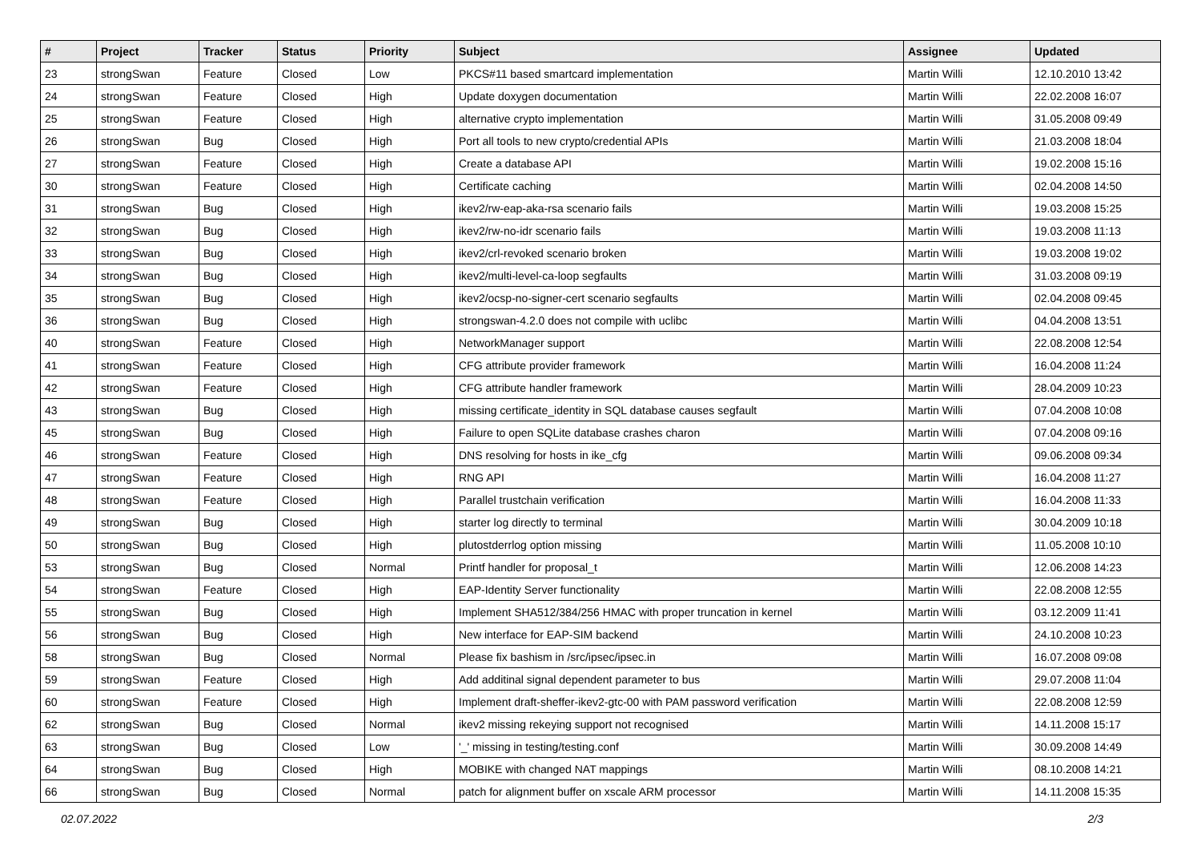| # | Project | Tracker | Status | Priority | Subject | Assignee | Updated |
| --- | --- | --- | --- | --- | --- | --- | --- |
| 23 | strongSwan | Feature | Closed | Low | PKCS#11 based smartcard implementation | Martin Willi | 12.10.2010 13:42 |
| 24 | strongSwan | Feature | Closed | High | Update doxygen documentation | Martin Willi | 22.02.2008 16:07 |
| 25 | strongSwan | Feature | Closed | High | alternative crypto implementation | Martin Willi | 31.05.2008 09:49 |
| 26 | strongSwan | Bug | Closed | High | Port all tools to new crypto/credential APIs | Martin Willi | 21.03.2008 18:04 |
| 27 | strongSwan | Feature | Closed | High | Create a database API | Martin Willi | 19.02.2008 15:16 |
| 30 | strongSwan | Feature | Closed | High | Certificate caching | Martin Willi | 02.04.2008 14:50 |
| 31 | strongSwan | Bug | Closed | High | ikev2/rw-eap-aka-rsa scenario fails | Martin Willi | 19.03.2008 15:25 |
| 32 | strongSwan | Bug | Closed | High | ikev2/rw-no-idr scenario fails | Martin Willi | 19.03.2008 11:13 |
| 33 | strongSwan | Bug | Closed | High | ikev2/crl-revoked scenario broken | Martin Willi | 19.03.2008 19:02 |
| 34 | strongSwan | Bug | Closed | High | ikev2/multi-level-ca-loop segfaults | Martin Willi | 31.03.2008 09:19 |
| 35 | strongSwan | Bug | Closed | High | ikev2/ocsp-no-signer-cert scenario segfaults | Martin Willi | 02.04.2008 09:45 |
| 36 | strongSwan | Bug | Closed | High | strongswan-4.2.0 does not compile with uclibc | Martin Willi | 04.04.2008 13:51 |
| 40 | strongSwan | Feature | Closed | High | NetworkManager support | Martin Willi | 22.08.2008 12:54 |
| 41 | strongSwan | Feature | Closed | High | CFG attribute provider framework | Martin Willi | 16.04.2008 11:24 |
| 42 | strongSwan | Feature | Closed | High | CFG attribute handler framework | Martin Willi | 28.04.2009 10:23 |
| 43 | strongSwan | Bug | Closed | High | missing certificate_identity in SQL database causes segfault | Martin Willi | 07.04.2008 10:08 |
| 45 | strongSwan | Bug | Closed | High | Failure to open SQLite database crashes charon | Martin Willi | 07.04.2008 09:16 |
| 46 | strongSwan | Feature | Closed | High | DNS resolving for hosts in ike_cfg | Martin Willi | 09.06.2008 09:34 |
| 47 | strongSwan | Feature | Closed | High | RNG API | Martin Willi | 16.04.2008 11:27 |
| 48 | strongSwan | Feature | Closed | High | Parallel trustchain verification | Martin Willi | 16.04.2008 11:33 |
| 49 | strongSwan | Bug | Closed | High | starter log directly to terminal | Martin Willi | 30.04.2009 10:18 |
| 50 | strongSwan | Bug | Closed | High | plutostderrlog option missing | Martin Willi | 11.05.2008 10:10 |
| 53 | strongSwan | Bug | Closed | Normal | Printf handler for proposal_t | Martin Willi | 12.06.2008 14:23 |
| 54 | strongSwan | Feature | Closed | High | EAP-Identity Server functionality | Martin Willi | 22.08.2008 12:55 |
| 55 | strongSwan | Bug | Closed | High | Implement SHA512/384/256 HMAC with proper truncation in kernel | Martin Willi | 03.12.2009 11:41 |
| 56 | strongSwan | Bug | Closed | High | New interface for EAP-SIM backend | Martin Willi | 24.10.2008 10:23 |
| 58 | strongSwan | Bug | Closed | Normal | Please fix bashism in /src/ipsec/ipsec.in | Martin Willi | 16.07.2008 09:08 |
| 59 | strongSwan | Feature | Closed | High | Add additinal signal dependent parameter to bus | Martin Willi | 29.07.2008 11:04 |
| 60 | strongSwan | Feature | Closed | High | Implement draft-sheffer-ikev2-gtc-00 with PAM password verification | Martin Willi | 22.08.2008 12:59 |
| 62 | strongSwan | Bug | Closed | Normal | ikev2 missing rekeying support not recognised | Martin Willi | 14.11.2008 15:17 |
| 63 | strongSwan | Bug | Closed | Low | '_' missing in testing/testing.conf | Martin Willi | 30.09.2008 14:49 |
| 64 | strongSwan | Bug | Closed | High | MOBIKE with changed NAT mappings | Martin Willi | 08.10.2008 14:21 |
| 66 | strongSwan | Bug | Closed | Normal | patch for alignment buffer on xscale ARM processor | Martin Willi | 14.11.2008 15:35 |
02.07.2022 2/3